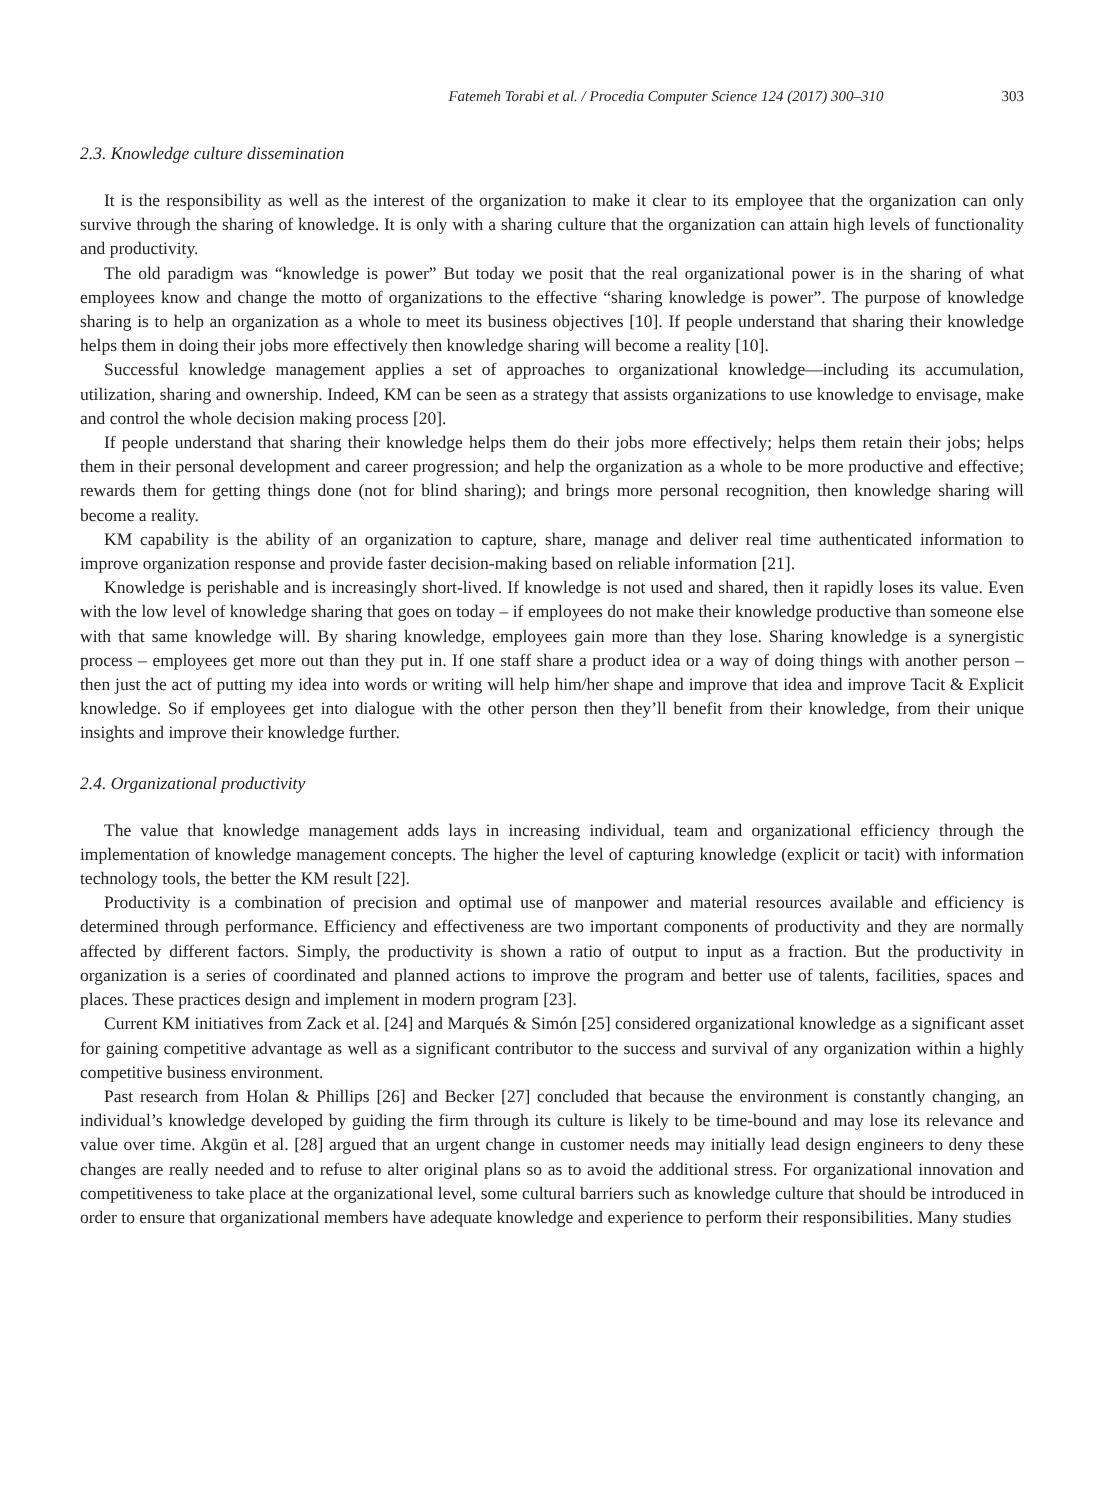Fatemeh Torabi et al. / Procedia Computer Science 124 (2017) 300–310 303
2.3. Knowledge culture dissemination
It is the responsibility as well as the interest of the organization to make it clear to its employee that the organization can only survive through the sharing of knowledge. It is only with a sharing culture that the organization can attain high levels of functionality and productivity.
The old paradigm was “knowledge is power” But today we posit that the real organizational power is in the sharing of what employees know and change the motto of organizations to the effective “sharing knowledge is power”. The purpose of knowledge sharing is to help an organization as a whole to meet its business objectives [10]. If people understand that sharing their knowledge helps them in doing their jobs more effectively then knowledge sharing will become a reality [10].
Successful knowledge management applies a set of approaches to organizational knowledge—including its accumulation, utilization, sharing and ownership. Indeed, KM can be seen as a strategy that assists organizations to use knowledge to envisage, make and control the whole decision making process [20].
If people understand that sharing their knowledge helps them do their jobs more effectively; helps them retain their jobs; helps them in their personal development and career progression; and help the organization as a whole to be more productive and effective; rewards them for getting things done (not for blind sharing); and brings more personal recognition, then knowledge sharing will become a reality.
KM capability is the ability of an organization to capture, share, manage and deliver real time authenticated information to improve organization response and provide faster decision-making based on reliable information [21].
Knowledge is perishable and is increasingly short-lived. If knowledge is not used and shared, then it rapidly loses its value. Even with the low level of knowledge sharing that goes on today – if employees do not make their knowledge productive than someone else with that same knowledge will. By sharing knowledge, employees gain more than they lose. Sharing knowledge is a synergistic process – employees get more out than they put in. If one staff share a product idea or a way of doing things with another person – then just the act of putting my idea into words or writing will help him/her shape and improve that idea and improve Tacit & Explicit knowledge. So if employees get into dialogue with the other person then they’ll benefit from their knowledge, from their unique insights and improve their knowledge further.
2.4. Organizational productivity
The value that knowledge management adds lays in increasing individual, team and organizational efficiency through the implementation of knowledge management concepts. The higher the level of capturing knowledge (explicit or tacit) with information technology tools, the better the KM result [22].
Productivity is a combination of precision and optimal use of manpower and material resources available and efficiency is determined through performance. Efficiency and effectiveness are two important components of productivity and they are normally affected by different factors. Simply, the productivity is shown a ratio of output to input as a fraction. But the productivity in organization is a series of coordinated and planned actions to improve the program and better use of talents, facilities, spaces and places. These practices design and implement in modern program [23].
Current KM initiatives from Zack et al. [24] and Marqués & Simón [25] considered organizational knowledge as a significant asset for gaining competitive advantage as well as a significant contributor to the success and survival of any organization within a highly competitive business environment.
Past research from Holan & Phillips [26] and Becker [27] concluded that because the environment is constantly changing, an individual’s knowledge developed by guiding the firm through its culture is likely to be time-bound and may lose its relevance and value over time. Akgün et al. [28] argued that an urgent change in customer needs may initially lead design engineers to deny these changes are really needed and to refuse to alter original plans so as to avoid the additional stress. For organizational innovation and competitiveness to take place at the organizational level, some cultural barriers such as knowledge culture that should be introduced in order to ensure that organizational members have adequate knowledge and experience to perform their responsibilities. Many studies